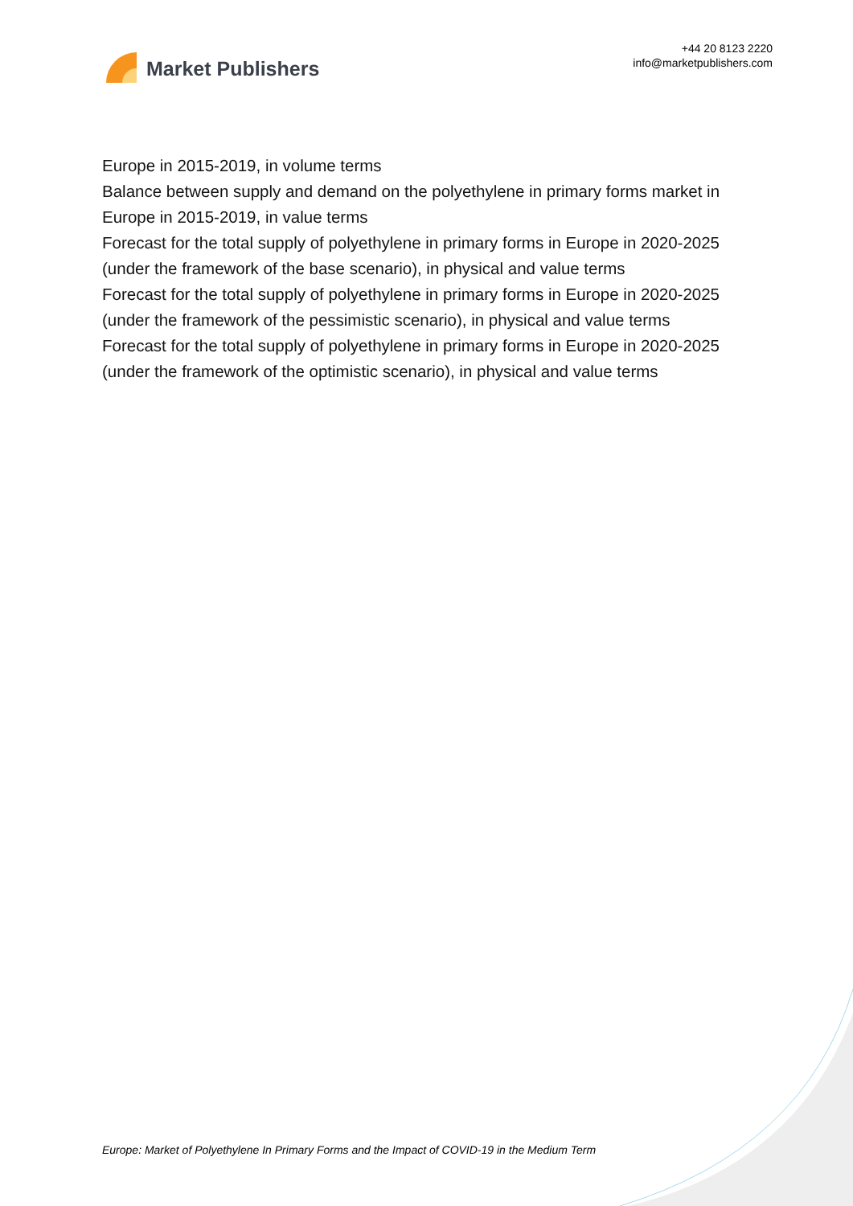Market Publishers
+44 20 8123 2220
info@marketpublishers.com
Europe in 2015-2019, in volume terms
Balance between supply and demand on the polyethylene in primary forms market in Europe in 2015-2019, in value terms
Forecast for the total supply of polyethylene in primary forms in Europe in 2020-2025 (under the framework of the base scenario), in physical and value terms
Forecast for the total supply of polyethylene in primary forms in Europe in 2020-2025 (under the framework of the pessimistic scenario), in physical and value terms
Forecast for the total supply of polyethylene in primary forms in Europe in 2020-2025 (under the framework of the optimistic scenario), in physical and value terms
Europe: Market of Polyethylene In Primary Forms and the Impact of COVID-19 in the Medium Term